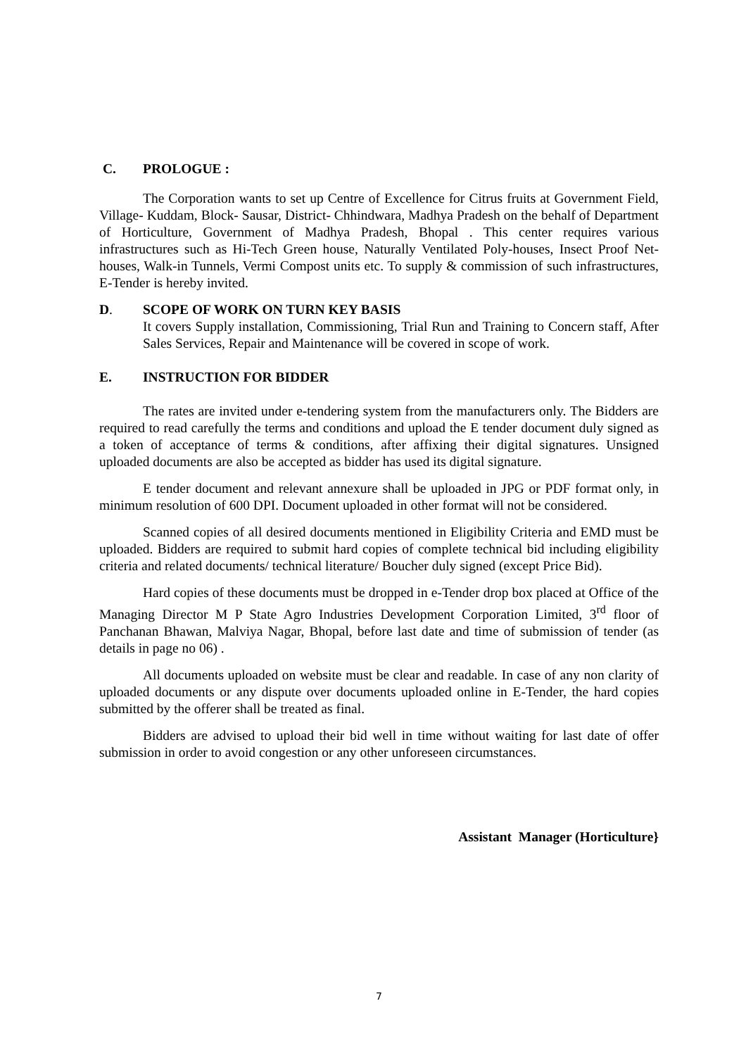C. PROLOGUE :
The Corporation wants to set up Centre of Excellence for Citrus fruits at Government Field, Village- Kuddam, Block- Sausar, District- Chhindwara, Madhya Pradesh on the behalf of Department of Horticulture, Government of Madhya Pradesh, Bhopal . This center requires various infrastructures such as Hi-Tech Green house, Naturally Ventilated Poly-houses, Insect Proof Net-houses, Walk-in Tunnels, Vermi Compost units etc. To supply & commission of such infrastructures, E-Tender is hereby invited.
D. SCOPE OF WORK ON TURN KEY BASIS
It covers Supply installation, Commissioning, Trial Run and Training to Concern staff, After Sales Services, Repair and Maintenance will be covered in scope of work.
E. INSTRUCTION FOR BIDDER
The rates are invited under e-tendering system from the manufacturers only. The Bidders are required to read carefully the terms and conditions and upload the E tender document duly signed as a token of acceptance of terms & conditions, after affixing their digital signatures. Unsigned uploaded documents are also be accepted as bidder has used its digital signature.
E tender document and relevant annexure shall be uploaded in JPG or PDF format only, in minimum resolution of 600 DPI. Document uploaded in other format will not be considered.
Scanned copies of all desired documents mentioned in Eligibility Criteria and EMD must be uploaded. Bidders are required to submit hard copies of complete technical bid including eligibility criteria and related documents/ technical literature/ Boucher duly signed (except Price Bid).
Hard copies of these documents must be dropped in e-Tender drop box placed at Office of the Managing Director M P State Agro Industries Development Corporation Limited, 3<sup>rd</sup> floor of Panchanan Bhawan, Malviya Nagar, Bhopal, before last date and time of submission of tender (as details in page no 06) .
All documents uploaded on website must be clear and readable. In case of any non clarity of uploaded documents or any dispute over documents uploaded online in E-Tender, the hard copies submitted by the offerer shall be treated as final.
Bidders are advised to upload their bid well in time without waiting for last date of offer submission in order to avoid congestion or any other unforeseen circumstances.
Assistant Manager (Horticulture}
7